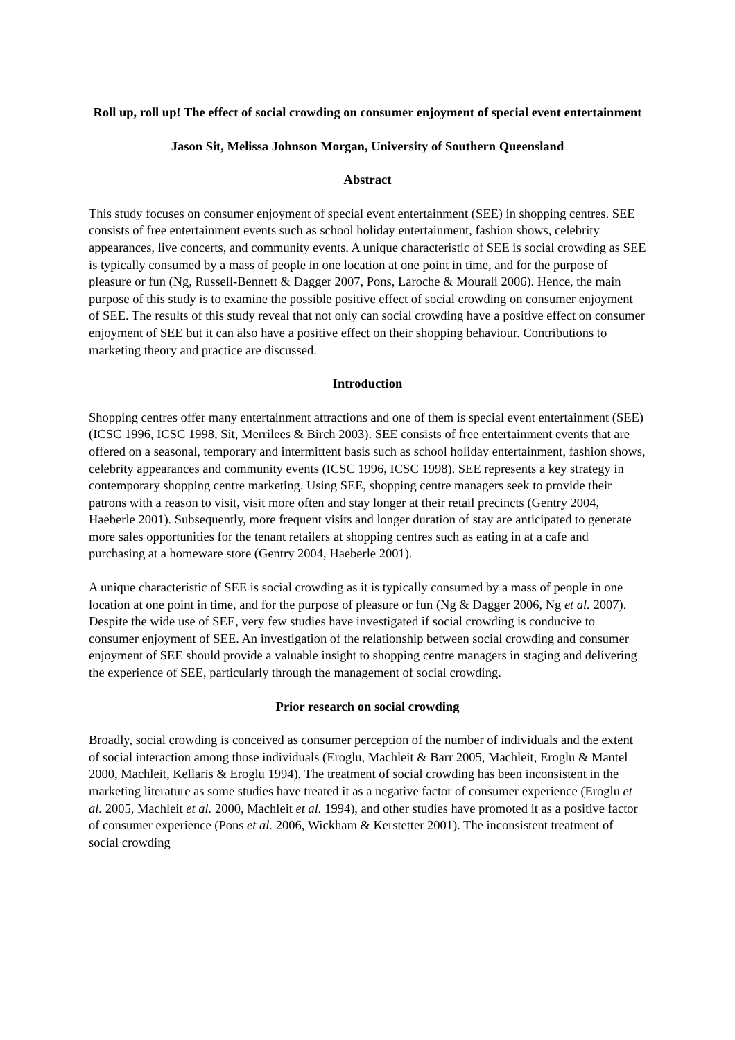Roll up, roll up! The effect of social crowding on consumer enjoyment of special event entertainment
Jason Sit, Melissa Johnson Morgan, University of Southern Queensland
Abstract
This study focuses on consumer enjoyment of special event entertainment (SEE) in shopping centres. SEE consists of free entertainment events such as school holiday entertainment, fashion shows, celebrity appearances, live concerts, and community events. A unique characteristic of SEE is social crowding as SEE is typically consumed by a mass of people in one location at one point in time, and for the purpose of pleasure or fun (Ng, Russell-Bennett & Dagger 2007, Pons, Laroche & Mourali 2006). Hence, the main purpose of this study is to examine the possible positive effect of social crowding on consumer enjoyment of SEE. The results of this study reveal that not only can social crowding have a positive effect on consumer enjoyment of SEE but it can also have a positive effect on their shopping behaviour. Contributions to marketing theory and practice are discussed.
Introduction
Shopping centres offer many entertainment attractions and one of them is special event entertainment (SEE) (ICSC 1996, ICSC 1998, Sit, Merrilees & Birch 2003). SEE consists of free entertainment events that are offered on a seasonal, temporary and intermittent basis such as school holiday entertainment, fashion shows, celebrity appearances and community events (ICSC 1996, ICSC 1998). SEE represents a key strategy in contemporary shopping centre marketing. Using SEE, shopping centre managers seek to provide their patrons with a reason to visit, visit more often and stay longer at their retail precincts (Gentry 2004, Haeberle 2001). Subsequently, more frequent visits and longer duration of stay are anticipated to generate more sales opportunities for the tenant retailers at shopping centres such as eating in at a cafe and purchasing at a homeware store (Gentry 2004, Haeberle 2001).
A unique characteristic of SEE is social crowding as it is typically consumed by a mass of people in one location at one point in time, and for the purpose of pleasure or fun (Ng & Dagger 2006, Ng et al. 2007). Despite the wide use of SEE, very few studies have investigated if social crowding is conducive to consumer enjoyment of SEE. An investigation of the relationship between social crowding and consumer enjoyment of SEE should provide a valuable insight to shopping centre managers in staging and delivering the experience of SEE, particularly through the management of social crowding.
Prior research on social crowding
Broadly, social crowding is conceived as consumer perception of the number of individuals and the extent of social interaction among those individuals (Eroglu, Machleit & Barr 2005, Machleit, Eroglu & Mantel 2000, Machleit, Kellaris & Eroglu 1994). The treatment of social crowding has been inconsistent in the marketing literature as some studies have treated it as a negative factor of consumer experience (Eroglu et al. 2005, Machleit et al. 2000, Machleit et al. 1994), and other studies have promoted it as a positive factor of consumer experience (Pons et al. 2006, Wickham & Kerstetter 2001). The inconsistent treatment of social crowding